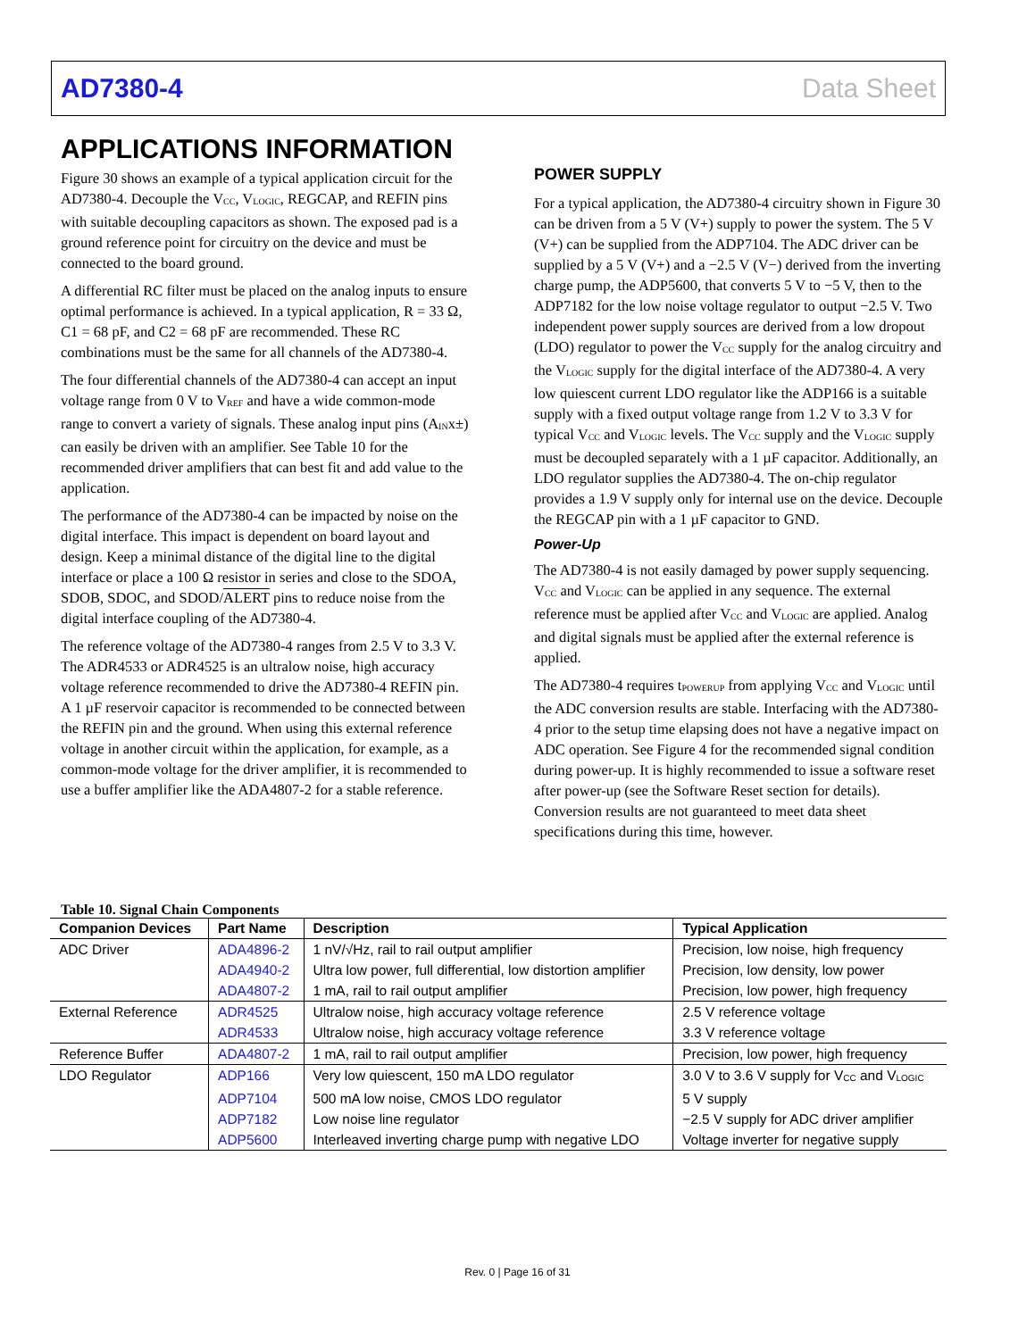AD7380-4 Data Sheet
APPLICATIONS INFORMATION
Figure 30 shows an example of a typical application circuit for the AD7380-4. Decouple the V<sub>CC</sub>, V<sub>LOGIC</sub>, REGCAP, and REFIN pins with suitable decoupling capacitors as shown. The exposed pad is a ground reference point for circuitry on the device and must be connected to the board ground.
A differential RC filter must be placed on the analog inputs to ensure optimal performance is achieved. In a typical application, R = 33 Ω, C1 = 68 pF, and C2 = 68 pF are recommended. These RC combinations must be the same for all channels of the AD7380-4.
The four differential channels of the AD7380-4 can accept an input voltage range from 0 V to V<sub>REF</sub> and have a wide common-mode range to convert a variety of signals. These analog input pins (A<sub>IN</sub>x±) can easily be driven with an amplifier. See Table 10 for the recommended driver amplifiers that can best fit and add value to the application.
The performance of the AD7380-4 can be impacted by noise on the digital interface. This impact is dependent on board layout and design. Keep a minimal distance of the digital line to the digital interface or place a 100 Ω resistor in series and close to the SDOA, SDOB, SDOC, and SDOD/ALERT pins to reduce noise from the digital interface coupling of the AD7380-4.
The reference voltage of the AD7380-4 ranges from 2.5 V to 3.3 V. The ADR4533 or ADR4525 is an ultralow noise, high accuracy voltage reference recommended to drive the AD7380-4 REFIN pin. A 1 µF reservoir capacitor is recommended to be connected between the REFIN pin and the ground. When using this external reference voltage in another circuit within the application, for example, as a common-mode voltage for the driver amplifier, it is recommended to use a buffer amplifier like the ADA4807-2 for a stable reference.
POWER SUPPLY
For a typical application, the AD7380-4 circuitry shown in Figure 30 can be driven from a 5 V (V+) supply to power the system. The 5 V (V+) can be supplied from the ADP7104. The ADC driver can be supplied by a 5 V (V+) and a −2.5 V (V−) derived from the inverting charge pump, the ADP5600, that converts 5 V to −5 V, then to the ADP7182 for the low noise voltage regulator to output −2.5 V. Two independent power supply sources are derived from a low dropout (LDO) regulator to power the V<sub>CC</sub> supply for the analog circuitry and the V<sub>LOGIC</sub> supply for the digital interface of the AD7380-4. A very low quiescent current LDO regulator like the ADP166 is a suitable supply with a fixed output voltage range from 1.2 V to 3.3 V for typical V<sub>CC</sub> and V<sub>LOGIC</sub> levels. The V<sub>CC</sub> supply and the V<sub>LOGIC</sub> supply must be decoupled separately with a 1 µF capacitor. Additionally, an LDO regulator supplies the AD7380-4. The on-chip regulator provides a 1.9 V supply only for internal use on the device. Decouple the REGCAP pin with a 1 µF capacitor to GND.
Power-Up
The AD7380-4 is not easily damaged by power supply sequencing. V<sub>CC</sub> and V<sub>LOGIC</sub> can be applied in any sequence. The external reference must be applied after V<sub>CC</sub> and V<sub>LOGIC</sub> are applied. Analog and digital signals must be applied after the external reference is applied.
The AD7380-4 requires t<sub>POWERUP</sub> from applying V<sub>CC</sub> and V<sub>LOGIC</sub> until the ADC conversion results are stable. Interfacing with the AD7380-4 prior to the setup time elapsing does not have a negative impact on ADC operation. See Figure 4 for the recommended signal condition during power-up. It is highly recommended to issue a software reset after power-up (see the Software Reset section for details). Conversion results are not guaranteed to meet data sheet specifications during this time, however.
Table 10. Signal Chain Components
| Companion Devices | Part Name | Description | Typical Application |
| --- | --- | --- | --- |
| ADC Driver | ADA4896-2 | 1 nV/√Hz, rail to rail output amplifier | Precision, low noise, high frequency |
| | ADA4940-2 | Ultra low power, full differential, low distortion amplifier | Precision, low density, low power |
| | ADA4807-2 | 1 mA, rail to rail output amplifier | Precision, low power, high frequency |
| External Reference | ADR4525 | Ultralow noise, high accuracy voltage reference | 2.5 V reference voltage |
| | ADR4533 | Ultralow noise, high accuracy voltage reference | 3.3 V reference voltage |
| Reference Buffer | ADA4807-2 | 1 mA, rail to rail output amplifier | Precision, low power, high frequency |
| LDO Regulator | ADP166 | Very low quiescent, 150 mA LDO regulator | 3.0 V to 3.6 V supply for V<sub>CC</sub> and V<sub>LOGIC</sub> |
| | ADP7104 | 500 mA low noise, CMOS LDO regulator | 5 V supply |
| | ADP7182 | Low noise line regulator | −2.5 V supply for ADC driver amplifier |
| | ADP5600 | Interleaved inverting charge pump with negative LDO | Voltage inverter for negative supply |
Rev. 0 | Page 16 of 31